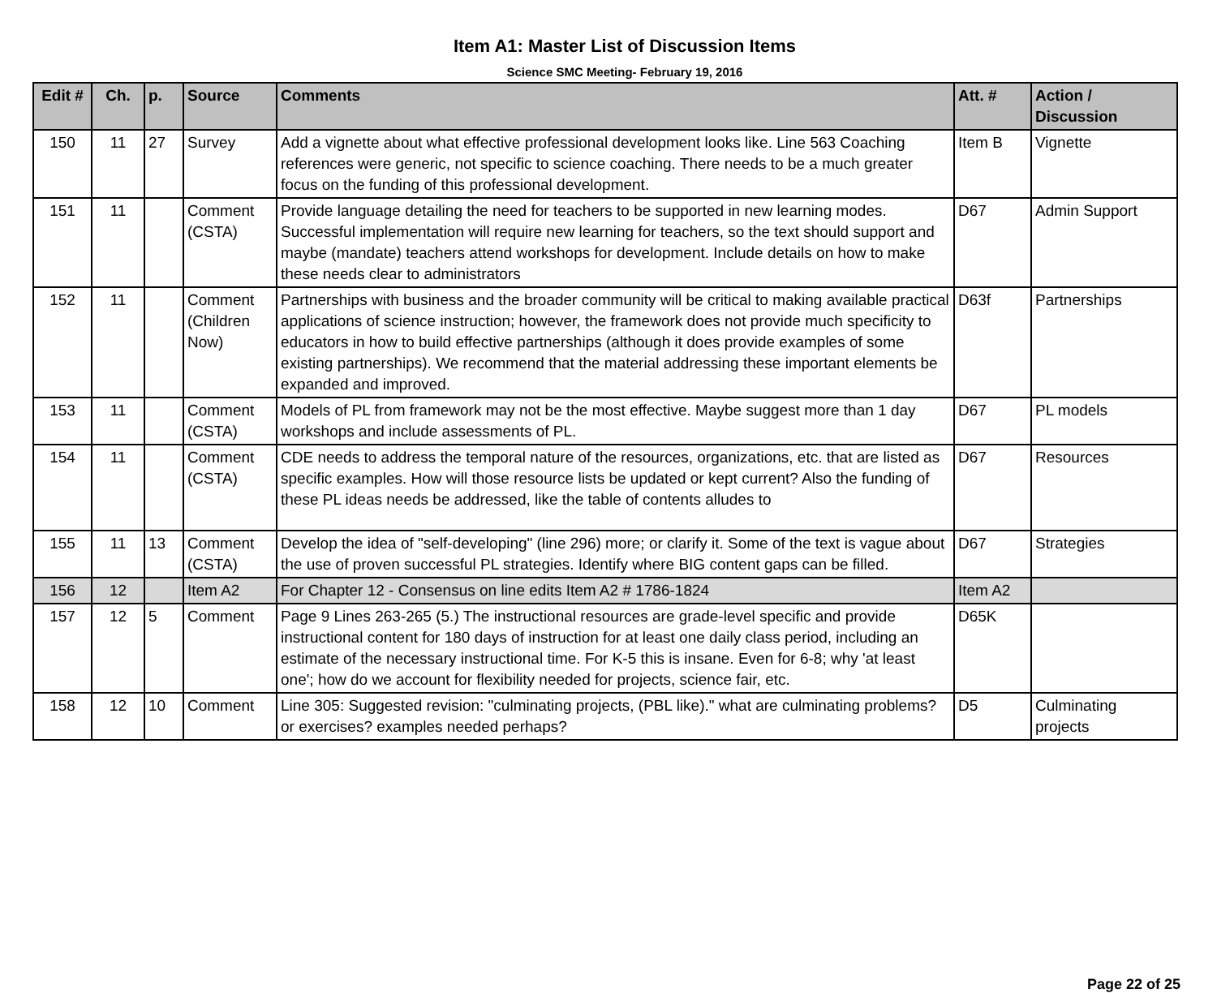Item A1: Master List of Discussion Items
Science SMC Meeting- February 19, 2016
| Edit # | Ch. | p. | Source | Comments | Att. # | Action / Discussion |
| --- | --- | --- | --- | --- | --- | --- |
| 150 | 11 | 27 | Survey | Add a vignette about what effective professional development looks like. Line 563 Coaching references were generic, not specific to science coaching. There needs to be a much greater focus on the funding of this professional development. | Item B | Vignette |
| 151 | 11 | | Comment (CSTA) | Provide language detailing the need for teachers to be supported in new learning modes. Successful implementation will require new learning for teachers, so the text should support and maybe (mandate) teachers attend workshops for development. Include details on how to make these needs clear to administrators | D67 | Admin Support |
| 152 | 11 | | Comment (Children Now) | Partnerships with business and the broader community will be critical to making available practical applications of science instruction; however, the framework does not provide much specificity to educators in how to build effective partnerships (although it does provide examples of some existing partnerships). We recommend that the material addressing these important elements be expanded and improved. | D63f | Partnerships |
| 153 | 11 | | Comment (CSTA) | Models of PL from framework may not be the most effective. Maybe suggest more than 1 day workshops and include assessments of PL. | D67 | PL models |
| 154 | 11 | | Comment (CSTA) | CDE needs to address the temporal nature of the resources, organizations, etc. that are listed as specific examples. How will those resource lists be updated or kept current? Also the funding of these PL ideas needs be addressed, like the table of contents alludes to | D67 | Resources |
| 155 | 11 | 13 | Comment (CSTA) | Develop the idea of "self-developing" (line 296) more; or clarify it. Some of the text is vague about the use of proven successful PL strategies. Identify where BIG content gaps can be filled. | D67 | Strategies |
| 156 | 12 | | Item A2 | For Chapter 12 - Consensus on line edits Item A2 # 1786-1824 | Item A2 | |
| 157 | 12 | 5 | Comment | Page 9 Lines 263-265 (5.) The instructional resources are grade-level specific and provide instructional content for 180 days of instruction for at least one daily class period, including an estimate of the necessary instructional time. For K-5 this is insane. Even for 6-8; why 'at least one'; how do we account for flexibility needed for projects, science fair, etc. | D65K | |
| 158 | 12 | 10 | Comment | Line 305: Suggested revision: "culminating projects, (PBL like)." what are culminating problems? or exercises? examples needed perhaps? | D5 | Culminating projects |
Page 22 of 25